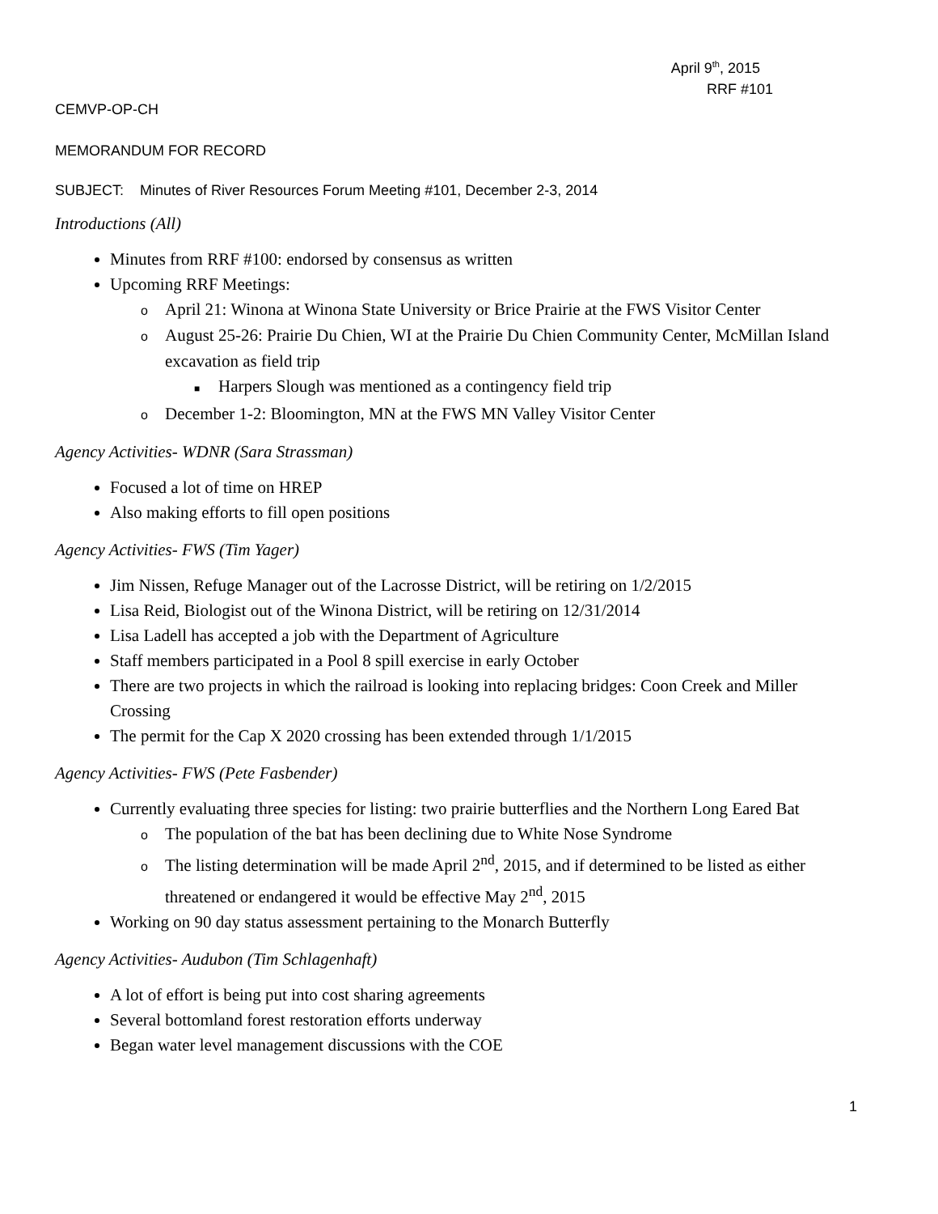April 9<sup>th</sup>, 2015
RRF #101
CEMVP-OP-CH
MEMORANDUM FOR RECORD
SUBJECT: Minutes of River Resources Forum Meeting #101, December 2-3, 2014
Introductions (All)
Minutes from RRF #100: endorsed by consensus as written
Upcoming RRF Meetings:
o April 21: Winona at Winona State University or Brice Prairie at the FWS Visitor Center
o August 25-26: Prairie Du Chien, WI at the Prairie Du Chien Community Center, McMillan Island excavation as field trip
■ Harpers Slough was mentioned as a contingency field trip
o December 1-2: Bloomington, MN at the FWS MN Valley Visitor Center
Agency Activities- WDNR (Sara Strassman)
Focused a lot of time on HREP
Also making efforts to fill open positions
Agency Activities- FWS (Tim Yager)
Jim Nissen, Refuge Manager out of the Lacrosse District, will be retiring on 1/2/2015
Lisa Reid, Biologist out of the Winona District, will be retiring on 12/31/2014
Lisa Ladell has accepted a job with the Department of Agriculture
Staff members participated in a Pool 8 spill exercise in early October
There are two projects in which the railroad is looking into replacing bridges: Coon Creek and Miller Crossing
The permit for the Cap X 2020 crossing has been extended through 1/1/2015
Agency Activities- FWS (Pete Fasbender)
Currently evaluating three species for listing: two prairie butterflies and the Northern Long Eared Bat
o The population of the bat has been declining due to White Nose Syndrome
o The listing determination will be made April 2<sup>nd</sup>, 2015, and if determined to be listed as either threatened or endangered it would be effective May 2<sup>nd</sup>, 2015
Working on 90 day status assessment pertaining to the Monarch Butterfly
Agency Activities- Audubon (Tim Schlagenhaft)
A lot of effort is being put into cost sharing agreements
Several bottomland forest restoration efforts underway
Began water level management discussions with the COE
1